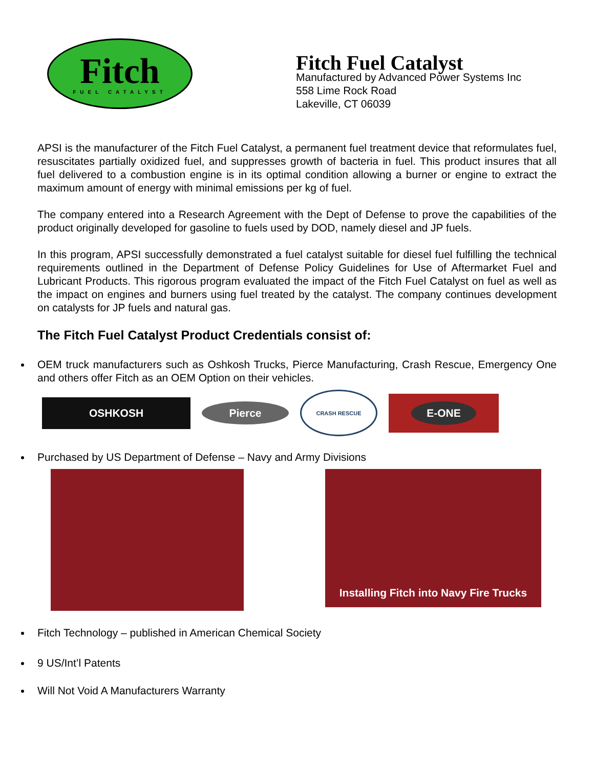Fitch
FUEL CATALYST
Fitch Fuel Catalyst
Manufactured by Advanced Power Systems Inc
558 Lime Rock Road
Lakeville, CT 06039
APSI is the manufacturer of the Fitch Fuel Catalyst, a permanent fuel treatment device that reformulates fuel, resuscitates partially oxidized fuel, and suppresses growth of bacteria in fuel. This product insures that all fuel delivered to a combustion engine is in its optimal condition allowing a burner or engine to extract the maximum amount of energy with minimal emissions per kg of fuel.
The company entered into a Research Agreement with the Dept of Defense to prove the capabilities of the product originally developed for gasoline to fuels used by DOD, namely diesel and JP fuels.
In this program, APSI successfully demonstrated a fuel catalyst suitable for diesel fuel fulfilling the technical requirements outlined in the Department of Defense Policy Guidelines for Use of Aftermarket Fuel and Lubricant Products. This rigorous program evaluated the impact of the Fitch Fuel Catalyst on fuel as well as the impact on engines and burners using fuel treated by the catalyst. The company continues development on catalysts for JP fuels and natural gas.
The Fitch Fuel Catalyst Product Credentials consist of:
OEM truck manufacturers such as Oshkosh Trucks, Pierce Manufacturing, Crash Rescue, Emergency One and others offer Fitch as an OEM Option on their vehicles.
OSHKOSH
Pierce
CRASH RESCUE
E-ONE
Purchased by US Department of Defense – Navy and Army Divisions
Installing Fitch into Navy Fire Trucks
Fitch Technology – published in American Chemical Society
9 US/Int’l Patents
Will Not Void A Manufacturers Warranty